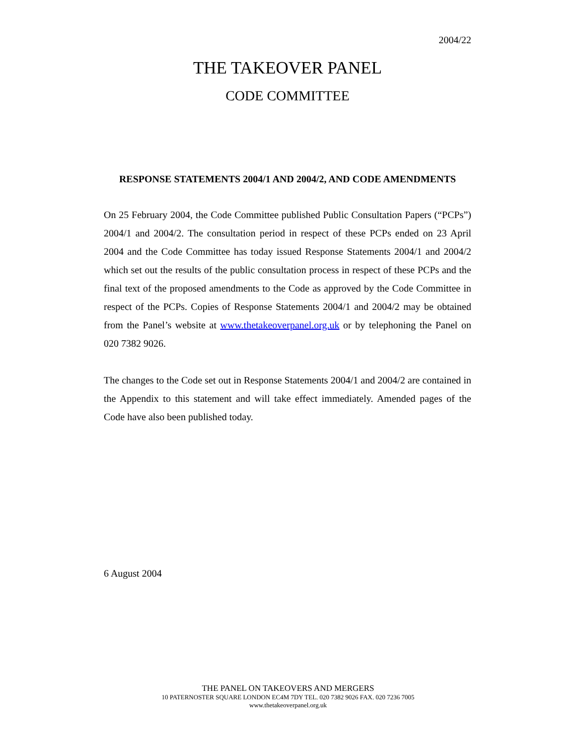2004/22
THE TAKEOVER PANEL
CODE COMMITTEE
RESPONSE STATEMENTS 2004/1 AND 2004/2, AND CODE AMENDMENTS
On 25 February 2004, the Code Committee published Public Consultation Papers (“PCPs”) 2004/1 and 2004/2. The consultation period in respect of these PCPs ended on 23 April 2004 and the Code Committee has today issued Response Statements 2004/1 and 2004/2 which set out the results of the public consultation process in respect of these PCPs and the final text of the proposed amendments to the Code as approved by the Code Committee in respect of the PCPs. Copies of Response Statements 2004/1 and 2004/2 may be obtained from the Panel’s website at www.thetakeoverpanel.org.uk or by telephoning the Panel on 020 7382 9026.
The changes to the Code set out in Response Statements 2004/1 and 2004/2 are contained in the Appendix to this statement and will take effect immediately. Amended pages of the Code have also been published today.
6 August 2004
THE PANEL ON TAKEOVERS AND MERGERS
10 PATERNOSTER SQUARE LONDON EC4M 7DY TEL. 020 7382 9026 FAX. 020 7236 7005
www.thetakeoverpanel.org.uk